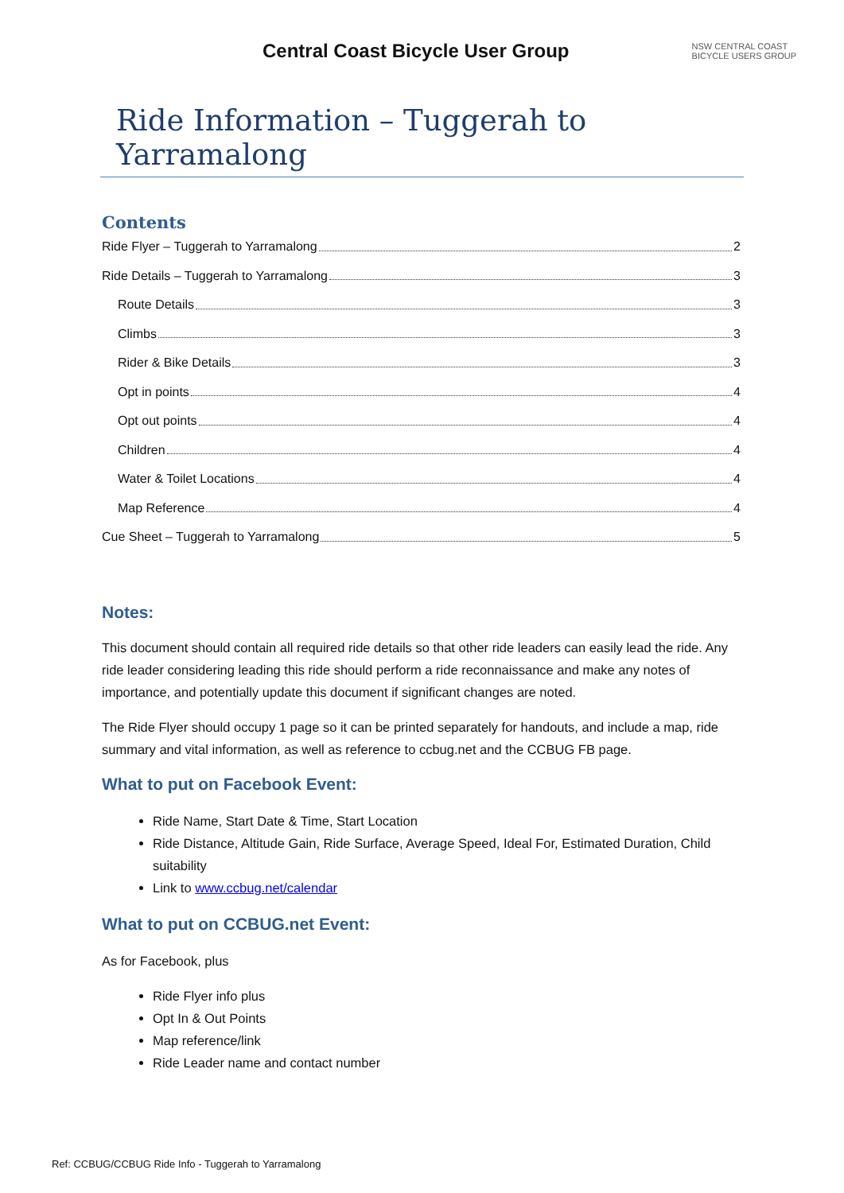Central Coast Bicycle User Group
NSW CENTRAL COAST
BICYCLE USERS GROUP
Ride Information – Tuggerah to Yarramalong
Contents
Ride Flyer – Tuggerah to Yarramalong 2
Ride Details – Tuggerah to Yarramalong 3
Route Details 3
Climbs 3
Rider & Bike Details 3
Opt in points 4
Opt out points 4
Children 4
Water & Toilet Locations 4
Map Reference 4
Cue Sheet – Tuggerah to Yarramalong 5
Notes:
This document should contain all required ride details so that other ride leaders can easily lead the ride. Any ride leader considering leading this ride should perform a ride reconnaissance and make any notes of importance, and potentially update this document if significant changes are noted.
The Ride Flyer should occupy 1 page so it can be printed separately for handouts, and include a map, ride summary and vital information, as well as reference to ccbug.net and the CCBUG FB page.
What to put on Facebook Event:
Ride Name, Start Date & Time, Start Location
Ride Distance, Altitude Gain, Ride Surface, Average Speed, Ideal For, Estimated Duration, Child suitability
Link to www.ccbug.net/calendar
What to put on CCBUG.net Event:
As for Facebook, plus
Ride Flyer info plus
Opt In & Out Points
Map reference/link
Ride Leader name and contact number
Ref: CCBUG/CCBUG Ride Info - Tuggerah to Yarramalong